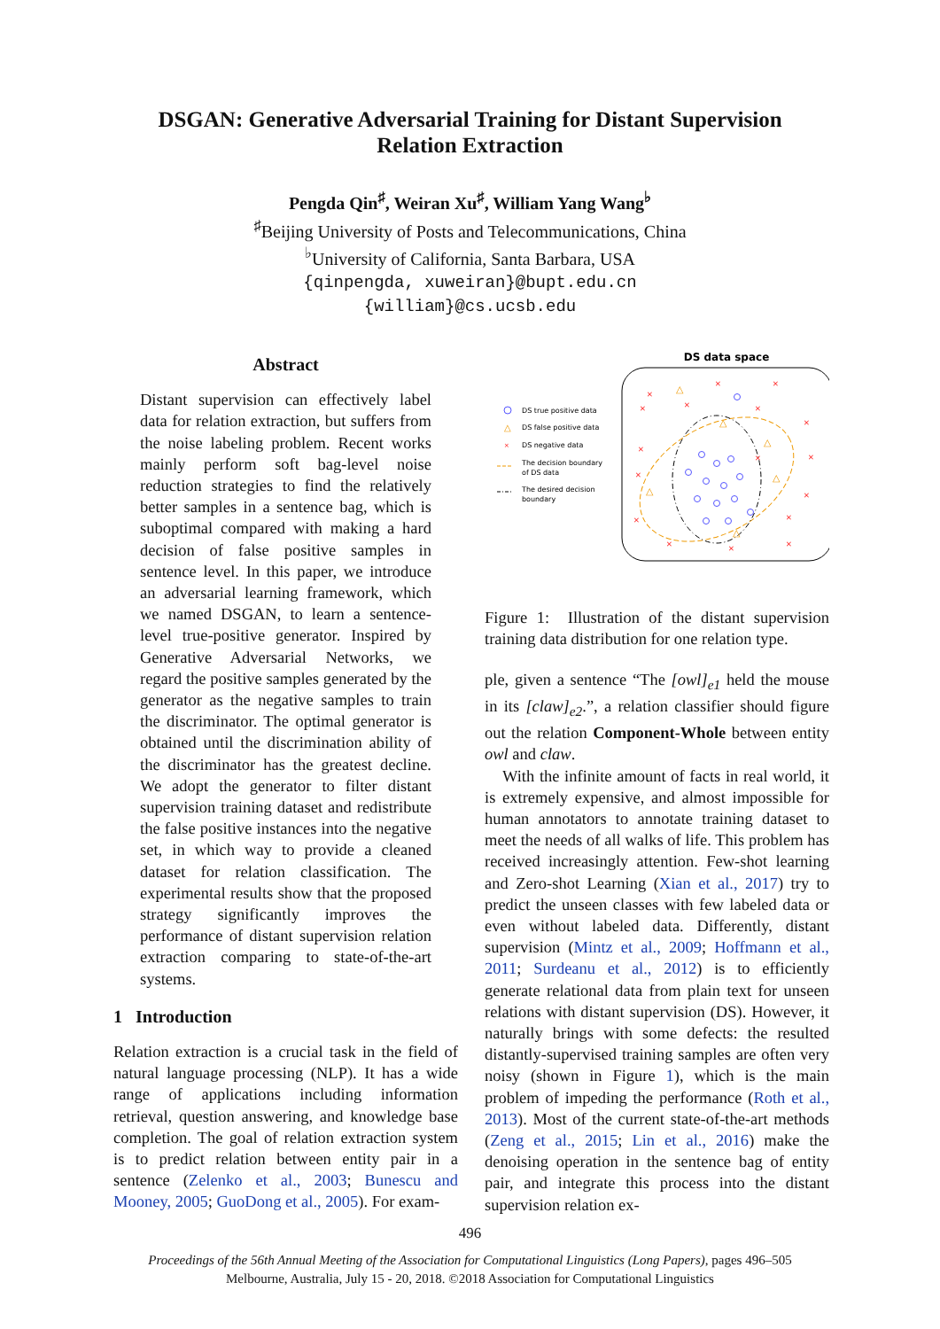DSGAN: Generative Adversarial Training for Distant Supervision Relation Extraction
Pengda Qin<sup>♯</sup>, Weiran Xu<sup>♯</sup>, William Yang Wang<sup>♭</sup>
<sup>♯</sup>Beijing University of Posts and Telecommunications, China
<sup>♭</sup>University of California, Santa Barbara, USA
{qinpengda, xuweiran}@bupt.edu.cn
{william}@cs.ucsb.edu
Abstract
Distant supervision can effectively label data for relation extraction, but suffers from the noise labeling problem. Recent works mainly perform soft bag-level noise reduction strategies to find the relatively better samples in a sentence bag, which is suboptimal compared with making a hard decision of false positive samples in sentence level. In this paper, we introduce an adversarial learning framework, which we named DSGAN, to learn a sentence-level true-positive generator. Inspired by Generative Adversarial Networks, we regard the positive samples generated by the generator as the negative samples to train the discriminator. The optimal generator is obtained until the discrimination ability of the discriminator has the greatest decline. We adopt the generator to filter distant supervision training dataset and redistribute the false positive instances into the negative set, in which way to provide a cleaned dataset for relation classification. The experimental results show that the proposed strategy significantly improves the performance of distant supervision relation extraction comparing to state-of-the-art systems.
1 Introduction
Relation extraction is a crucial task in the field of natural language processing (NLP). It has a wide range of applications including information retrieval, question answering, and knowledge base completion. The goal of relation extraction system is to predict relation between entity pair in a sentence (Zelenko et al., 2003; Bunescu and Mooney, 2005; GuoDong et al., 2005). For exam-
DS data space
DS true positive data
△
DS false positive data
×
DS negative data
The decision boundary
of DS data
The desired decision
boundary
×
×
×
×
×
×
×
×
×
×
×
×
×
×
×
×
×
△
△
△
△
△
△
Figure 1: Illustration of the distant supervision training data distribution for one relation type.
ple, given a sentence “The [owl]<sub>e1</sub> held the mouse in its [claw]<sub>e2</sub>.”, a relation classifier should figure out the relation Component-Whole between entity owl and claw.
With the infinite amount of facts in real world, it is extremely expensive, and almost impossible for human annotators to annotate training dataset to meet the needs of all walks of life. This problem has received increasingly attention. Few-shot learning and Zero-shot Learning (Xian et al., 2017) try to predict the unseen classes with few labeled data or even without labeled data. Differently, distant supervision (Mintz et al., 2009; Hoffmann et al., 2011; Surdeanu et al., 2012) is to efficiently generate relational data from plain text for unseen relations with distant supervision (DS). However, it naturally brings with some defects: the resulted distantly-supervised training samples are often very noisy (shown in Figure 1), which is the main problem of impeding the performance (Roth et al., 2013). Most of the current state-of-the-art methods (Zeng et al., 2015; Lin et al., 2016) make the denoising operation in the sentence bag of entity pair, and integrate this process into the distant supervision relation ex-
496
Proceedings of the 56th Annual Meeting of the Association for Computational Linguistics (Long Papers), pages 496–505
Melbourne, Australia, July 15 - 20, 2018. ©2018 Association for Computational Linguistics